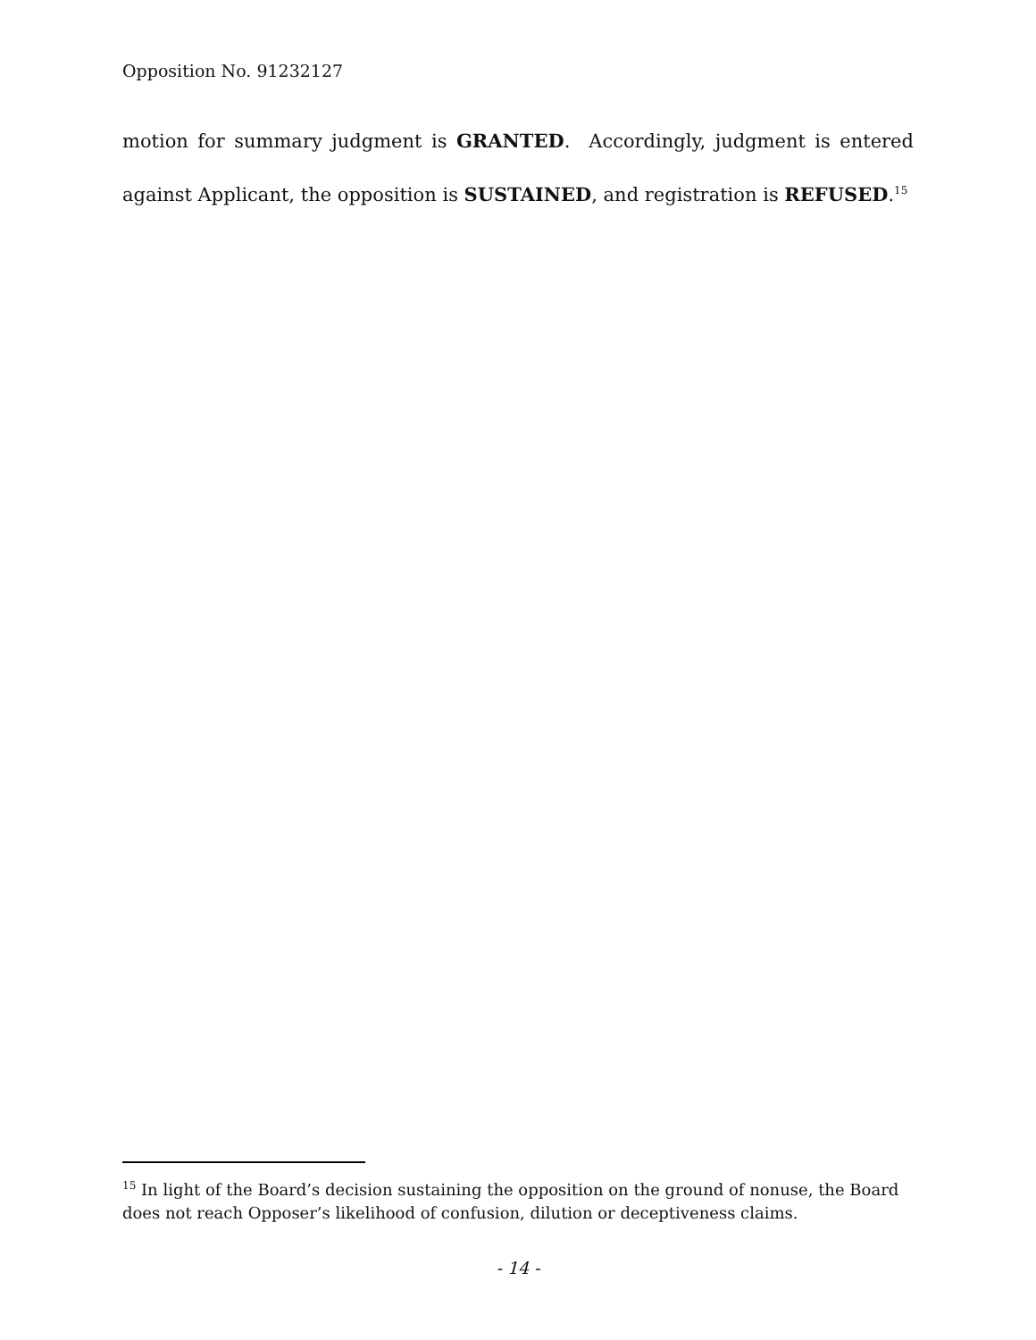Opposition No. 91232127
motion for summary judgment is GRANTED. Accordingly, judgment is entered against Applicant, the opposition is SUSTAINED, and registration is REFUSED.<sup>15</sup>
<sup>15</sup> In light of the Board’s decision sustaining the opposition on the ground of nonuse, the Board does not reach Opposer’s likelihood of confusion, dilution or deceptiveness claims.
- 14 -